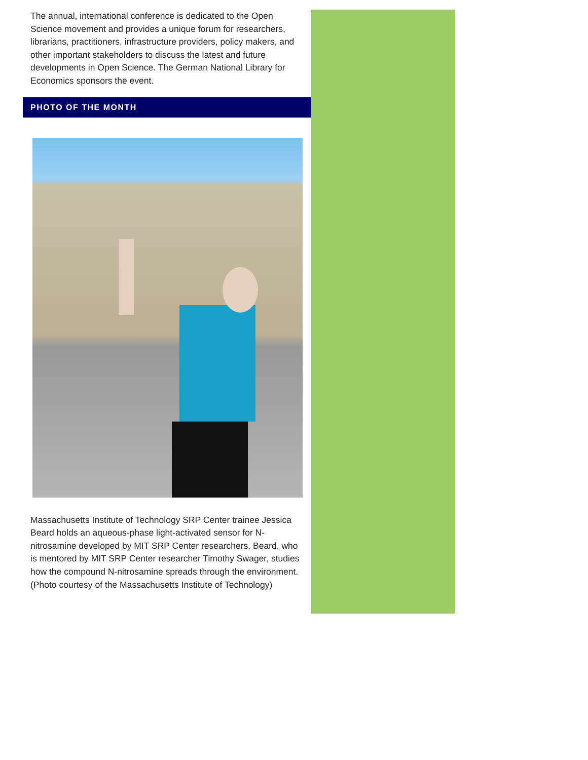The annual, international conference is dedicated to the Open Science movement and provides a unique forum for researchers, librarians, practitioners, infrastructure providers, policy makers, and other important stakeholders to discuss the latest and future developments in Open Science. The German National Library for Economics sponsors the event.
PHOTO OF THE MONTH
Massachusetts Institute of Technology SRP Center trainee Jessica Beard holds an aqueous-phase light-activated sensor for N-nitrosamine developed by MIT SRP Center researchers. Beard, who is mentored by MIT SRP Center researcher Timothy Swager, studies how the compound N-nitrosamine spreads through the environment. (Photo courtesy of the Massachusetts Institute of Technology)